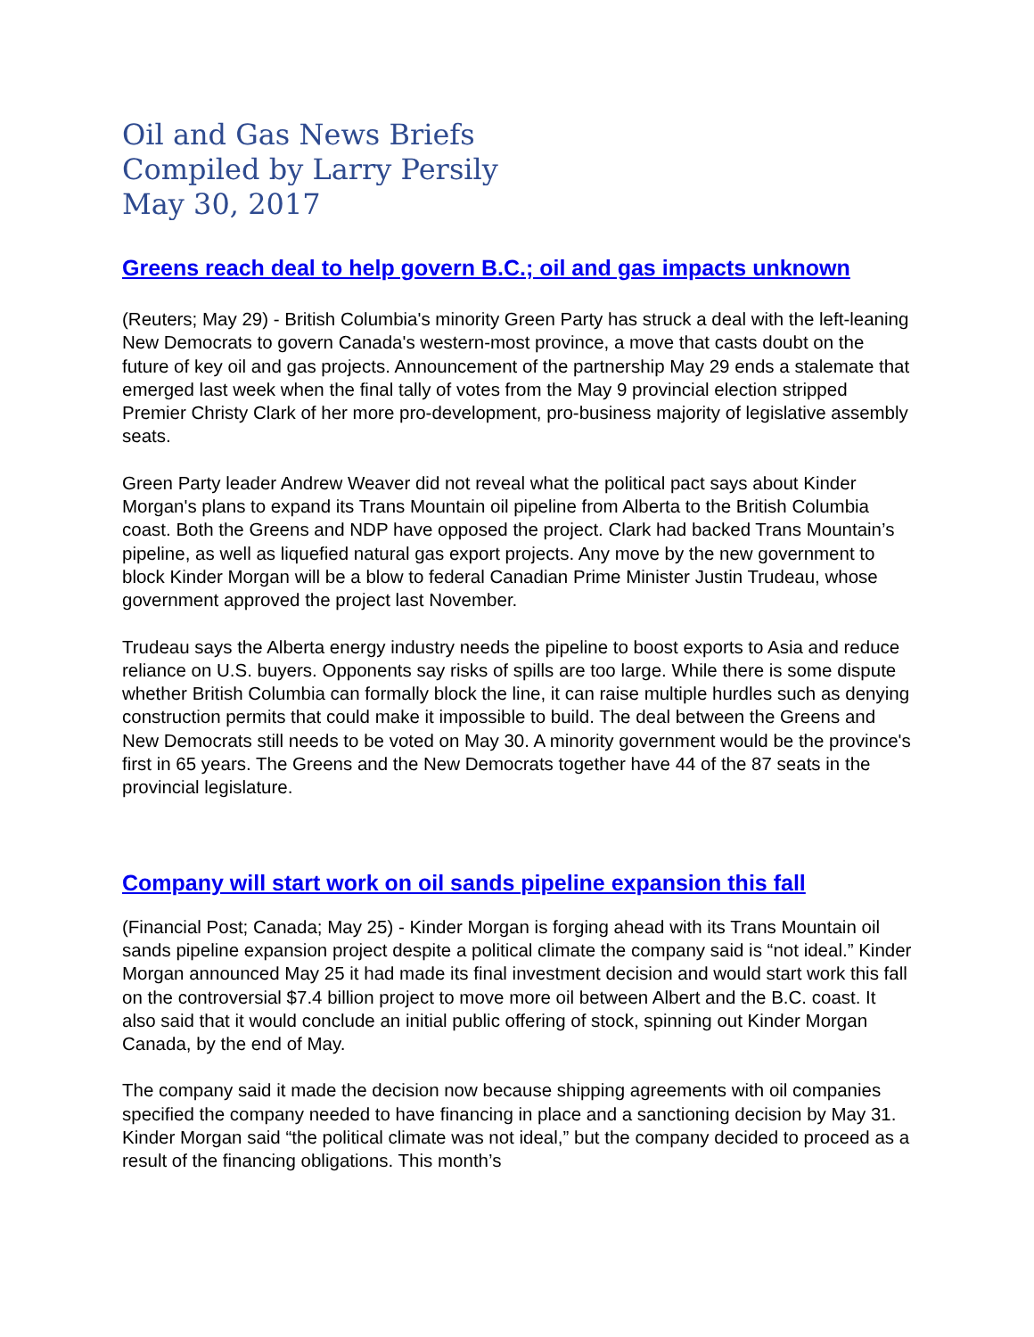Oil and Gas News Briefs
Compiled by Larry Persily
May 30, 2017
Greens reach deal to help govern B.C.; oil and gas impacts unknown
(Reuters; May 29) - British Columbia's minority Green Party has struck a deal with the left-leaning New Democrats to govern Canada's western-most province, a move that casts doubt on the future of key oil and gas projects. Announcement of the partnership May 29 ends a stalemate that emerged last week when the final tally of votes from the May 9 provincial election stripped Premier Christy Clark of her more pro-development, pro-business majority of legislative assembly seats.
Green Party leader Andrew Weaver did not reveal what the political pact says about Kinder Morgan's plans to expand its Trans Mountain oil pipeline from Alberta to the British Columbia coast. Both the Greens and NDP have opposed the project. Clark had backed Trans Mountain’s pipeline, as well as liquefied natural gas export projects. Any move by the new government to block Kinder Morgan will be a blow to federal Canadian Prime Minister Justin Trudeau, whose government approved the project last November.
Trudeau says the Alberta energy industry needs the pipeline to boost exports to Asia and reduce reliance on U.S. buyers. Opponents say risks of spills are too large. While there is some dispute whether British Columbia can formally block the line, it can raise multiple hurdles such as denying construction permits that could make it impossible to build. The deal between the Greens and New Democrats still needs to be voted on May 30. A minority government would be the province's first in 65 years. The Greens and the New Democrats together have 44 of the 87 seats in the provincial legislature.
Company will start work on oil sands pipeline expansion this fall
(Financial Post; Canada; May 25) - Kinder Morgan is forging ahead with its Trans Mountain oil sands pipeline expansion project despite a political climate the company said is “not ideal.” Kinder Morgan announced May 25 it had made its final investment decision and would start work this fall on the controversial $7.4 billion project to move more oil between Albert and the B.C. coast. It also said that it would conclude an initial public offering of stock, spinning out Kinder Morgan Canada, by the end of May.
The company said it made the decision now because shipping agreements with oil companies specified the company needed to have financing in place and a sanctioning decision by May 31. Kinder Morgan said “the political climate was not ideal,” but the company decided to proceed as a result of the financing obligations. This month’s